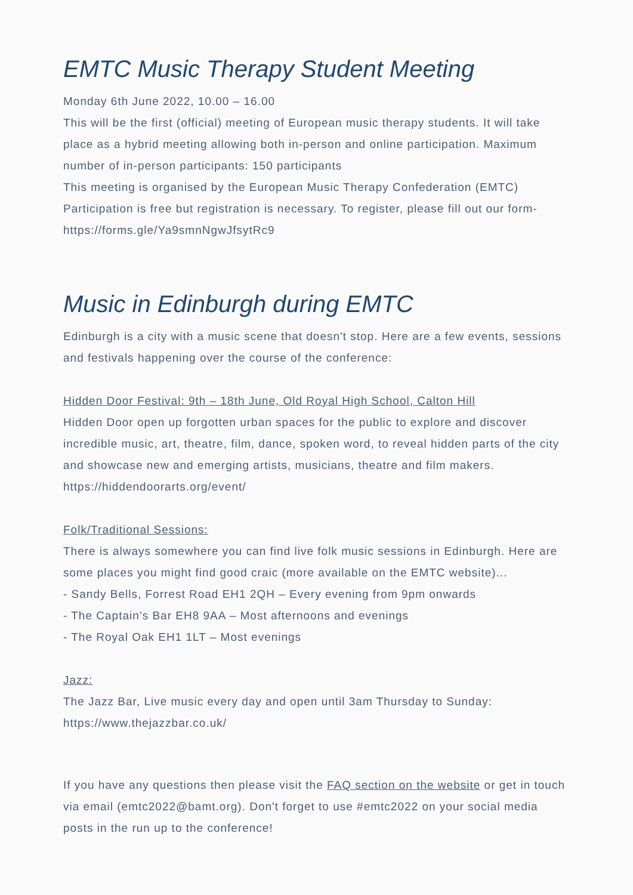EMTC Music Therapy Student Meeting
Monday 6th June 2022, 10.00 – 16.00
This will be the first (official) meeting of European music therapy students. It will take place as a hybrid meeting allowing both in-person and online participation. Maximum number of in-person participants: 150 participants
This meeting is organised by the European Music Therapy Confederation (EMTC)
Participation is free but registration is necessary. To register, please fill out our form- https://forms.gle/Ya9smnNgwJfsytRc9
Music in Edinburgh during EMTC
Edinburgh is a city with a music scene that doesn't stop. Here are a few events, sessions and festivals happening over the course of the conference:
Hidden Door Festival: 9th – 18th June, Old Royal High School, Calton Hill
Hidden Door open up forgotten urban spaces for the public to explore and discover incredible music, art, theatre, film, dance, spoken word, to reveal hidden parts of the city and showcase new and emerging artists, musicians, theatre and film makers. https://hiddendoorarts.org/event/
Folk/Traditional Sessions:
There is always somewhere you can find live folk music sessions in Edinburgh. Here are some places you might find good craic (more available on the EMTC website)...
- Sandy Bells, Forrest Road EH1 2QH – Every evening from 9pm onwards
- The Captain’s Bar EH8 9AA – Most afternoons and evenings
- The Royal Oak EH1 1LT – Most evenings
Jazz:
The Jazz Bar, Live music every day and open until 3am Thursday to Sunday: https://www.thejazzbar.co.uk/
If you have any questions then please visit the FAQ section on the website or get in touch via email (emtc2022@bamt.org). Don't forget to use #emtc2022 on your social media posts in the run up to the conference!